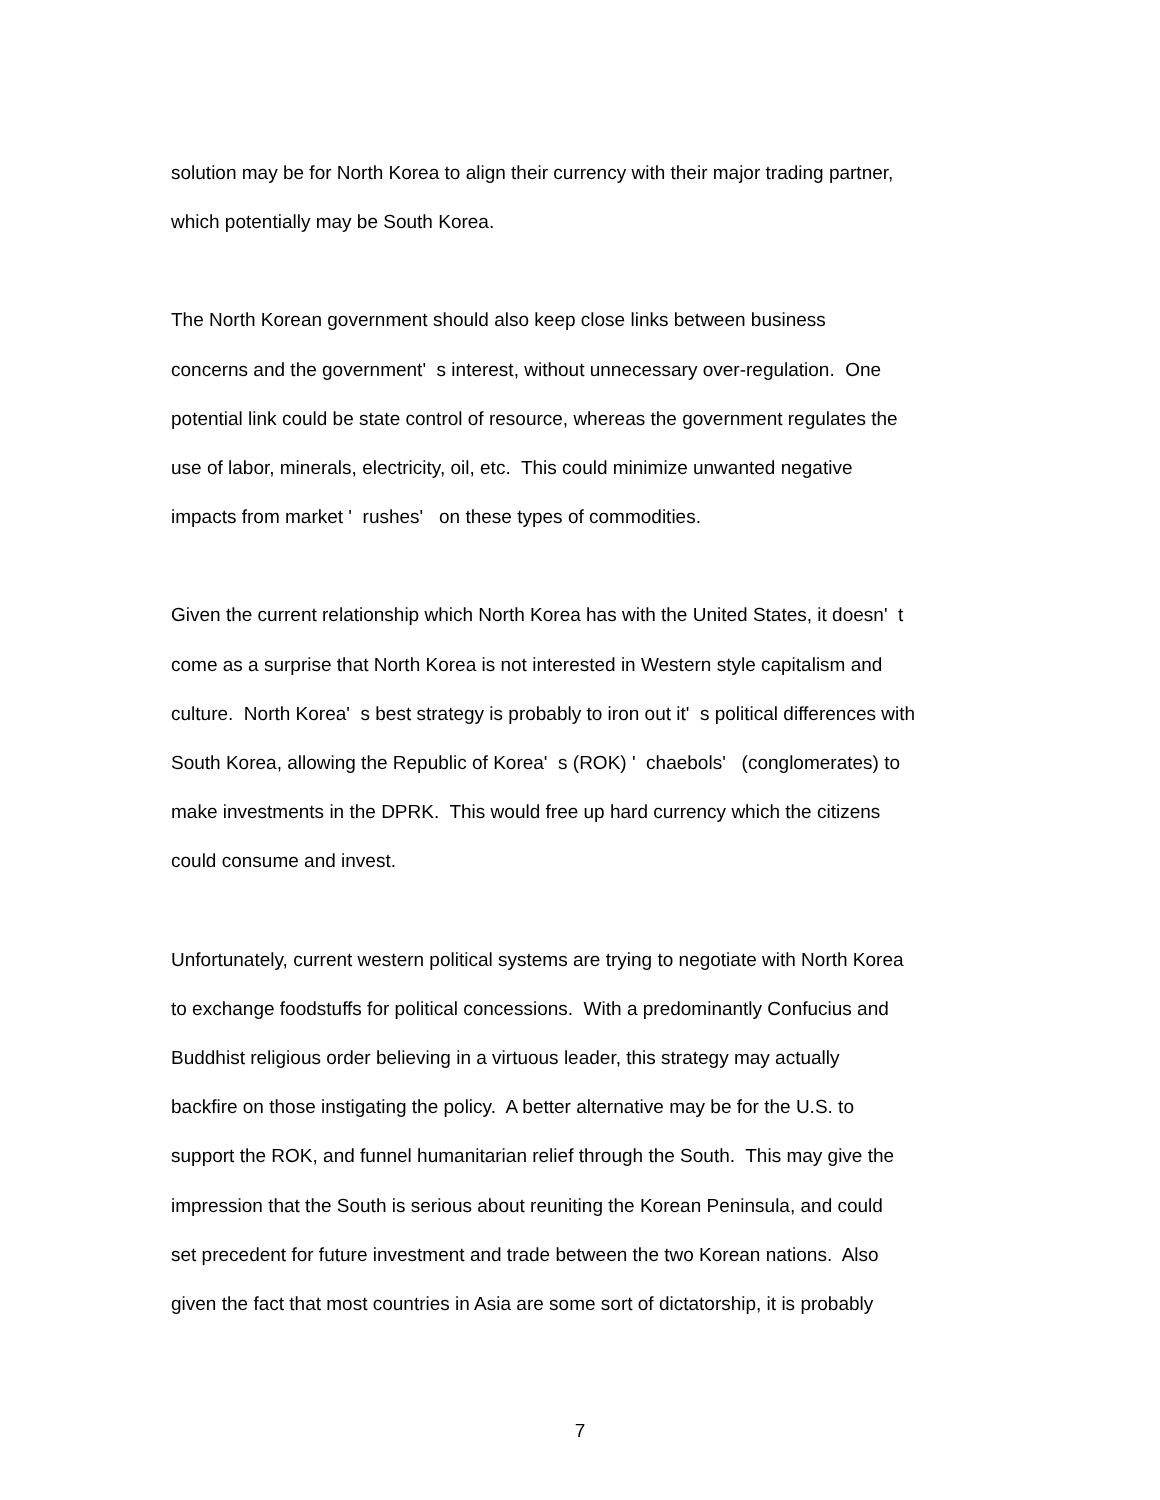solution may be for North Korea to align their currency with their major trading partner,
which potentially may be South Korea.
The North Korean government should also keep close links between business
concerns and the government' s interest, without unnecessary over-regulation. One
potential link could be state control of resource, whereas the government regulates the
use of labor, minerals, electricity, oil, etc. This could minimize unwanted negative
impacts from market ' rushes' on these types of commodities.
Given the current relationship which North Korea has with the United States, it doesn' t
come as a surprise that North Korea is not interested in Western style capitalism and
culture. North Korea' s best strategy is probably to iron out it' s political differences with
South Korea, allowing the Republic of Korea' s (ROK) ' chaebols' (conglomerates) to
make investments in the DPRK. This would free up hard currency which the citizens
could consume and invest.
Unfortunately, current western political systems are trying to negotiate with North Korea
to exchange foodstuffs for political concessions. With a predominantly Confucius and
Buddhist religious order believing in a virtuous leader, this strategy may actually
backfire on those instigating the policy. A better alternative may be for the U.S. to
support the ROK, and funnel humanitarian relief through the South. This may give the
impression that the South is serious about reuniting the Korean Peninsula, and could
set precedent for future investment and trade between the two Korean nations. Also
given the fact that most countries in Asia are some sort of dictatorship, it is probably
7